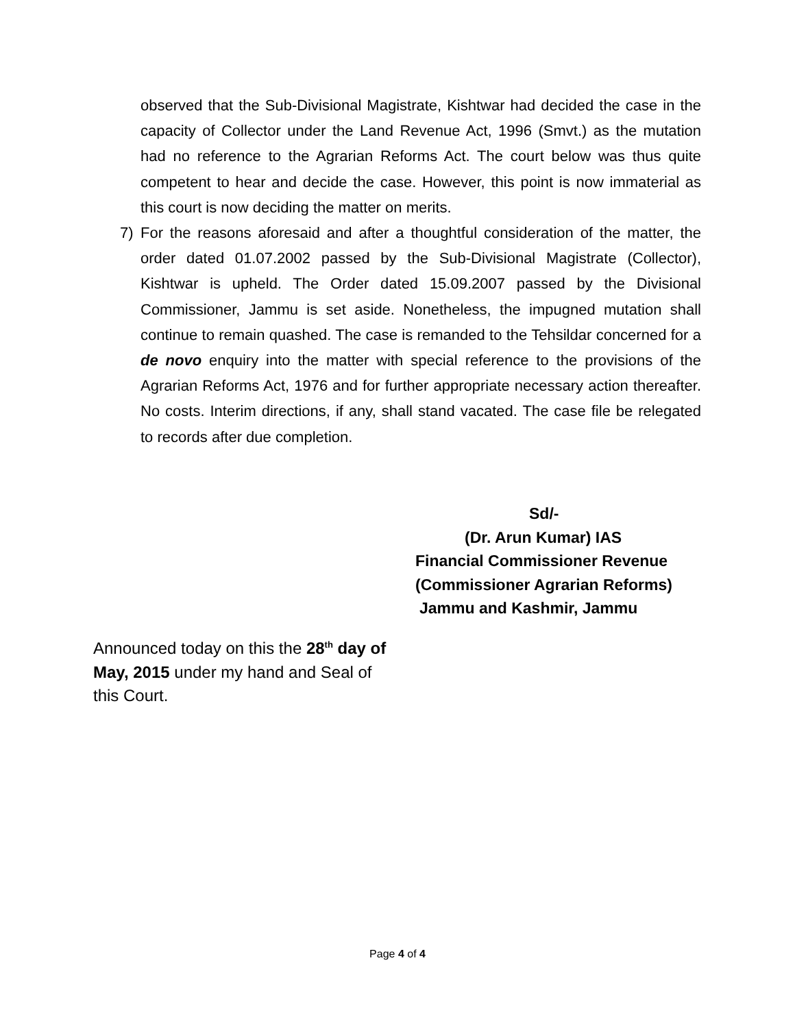observed that the Sub-Divisional Magistrate, Kishtwar had decided the case in the capacity of Collector under the Land Revenue Act, 1996 (Smvt.) as the mutation had no reference to the Agrarian Reforms Act. The court below was thus quite competent to hear and decide the case. However, this point is now immaterial as this court is now deciding the matter on merits.
7) For the reasons aforesaid and after a thoughtful consideration of the matter, the order dated 01.07.2002 passed by the Sub-Divisional Magistrate (Collector), Kishtwar is upheld. The Order dated 15.09.2007 passed by the Divisional Commissioner, Jammu is set aside. Nonetheless, the impugned mutation shall continue to remain quashed. The case is remanded to the Tehsildar concerned for a de novo enquiry into the matter with special reference to the provisions of the Agrarian Reforms Act, 1976 and for further appropriate necessary action thereafter. No costs. Interim directions, if any, shall stand vacated. The case file be relegated to records after due completion.
Sd/-
(Dr. Arun Kumar) IAS
Financial Commissioner Revenue
(Commissioner Agrarian Reforms)
Jammu and Kashmir, Jammu
Announced today on this the 28<sup>th</sup> day of May, 2015 under my hand and Seal of this Court.
Page 4 of 4